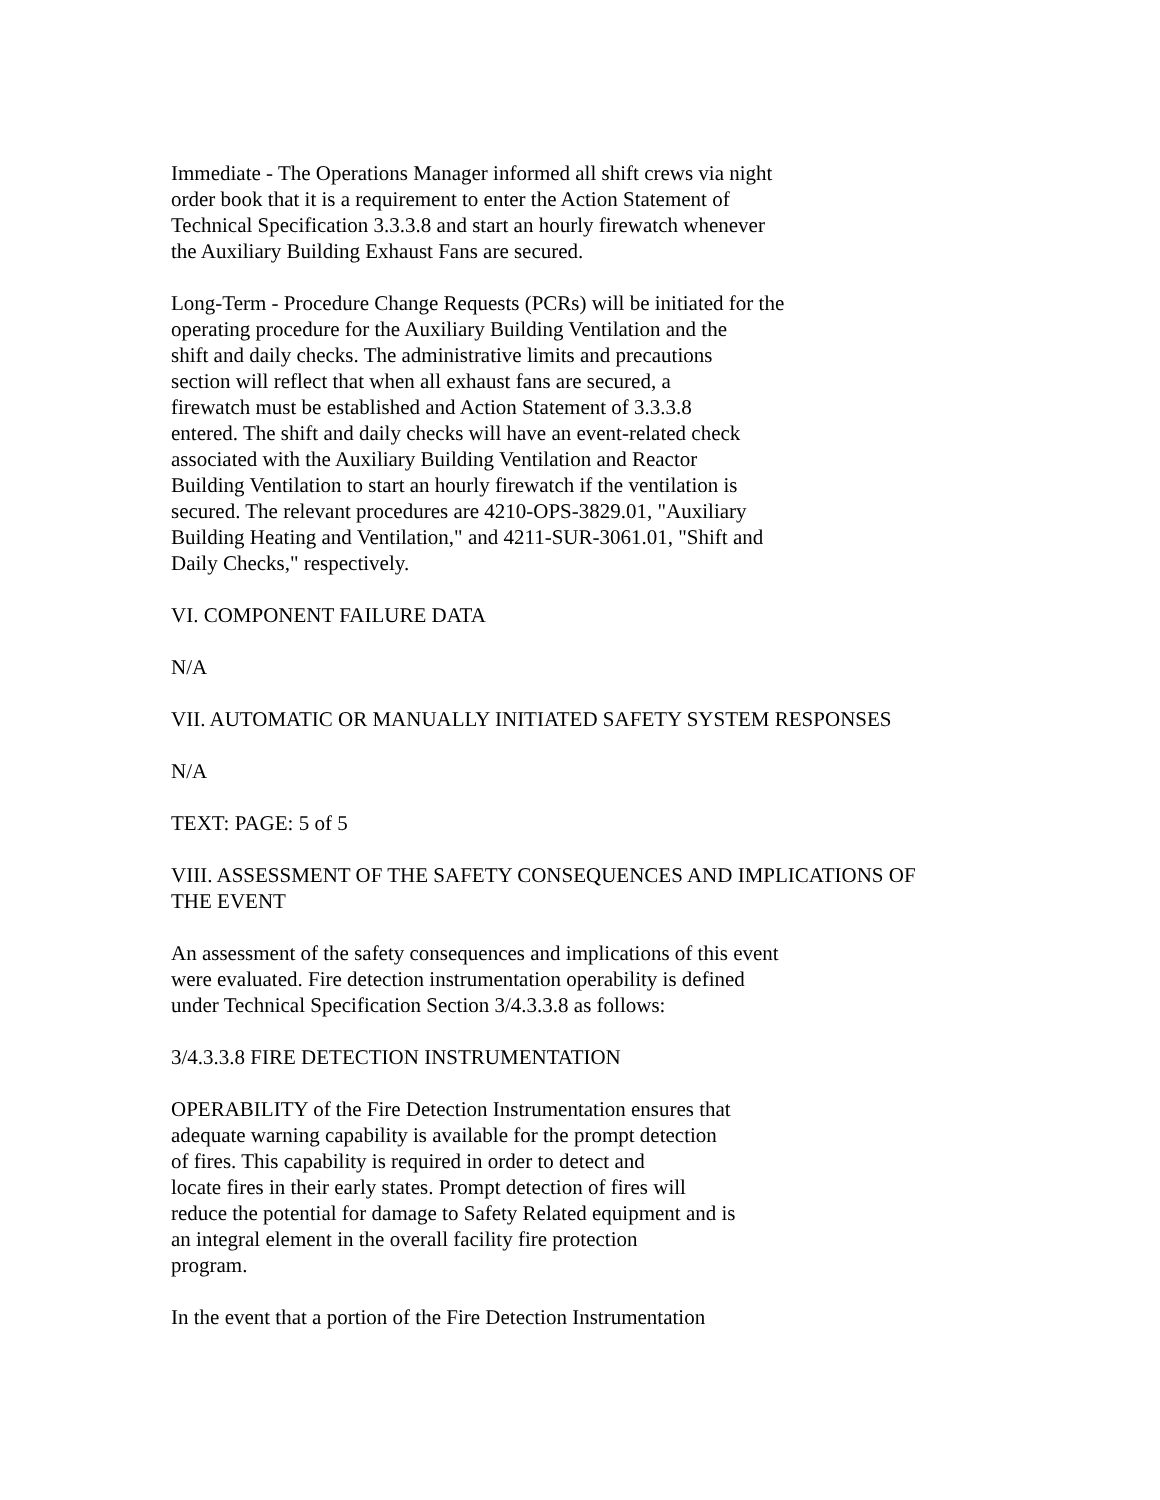Immediate - The Operations Manager informed all shift crews via night
order book that it is a requirement to enter the Action Statement of
Technical Specification 3.3.3.8 and start an hourly firewatch whenever
the Auxiliary Building Exhaust Fans are secured.
Long-Term - Procedure Change Requests (PCRs) will be initiated for the
operating procedure for the Auxiliary Building Ventilation and the
shift and daily checks. The administrative limits and precautions
section will reflect that when all exhaust fans are secured, a
firewatch must be established and Action Statement of 3.3.3.8
entered. The shift and daily checks will have an event-related check
associated with the Auxiliary Building Ventilation and Reactor
Building Ventilation to start an hourly firewatch if the ventilation is
secured. The relevant procedures are 4210-OPS-3829.01, "Auxiliary
Building Heating and Ventilation," and 4211-SUR-3061.01, "Shift and
Daily Checks," respectively.
VI. COMPONENT FAILURE DATA
N/A
VII. AUTOMATIC OR MANUALLY INITIATED SAFETY SYSTEM RESPONSES
N/A
TEXT: PAGE: 5 of 5
VIII. ASSESSMENT OF THE SAFETY CONSEQUENCES AND IMPLICATIONS OF
THE EVENT
An assessment of the safety consequences and implications of this event
were evaluated. Fire detection instrumentation operability is defined
under Technical Specification Section 3/4.3.3.8 as follows:
3/4.3.3.8 FIRE DETECTION INSTRUMENTATION
OPERABILITY of the Fire Detection Instrumentation ensures that
adequate warning capability is available for the prompt detection
of fires. This capability is required in order to detect and
locate fires in their early states. Prompt detection of fires will
reduce the potential for damage to Safety Related equipment and is
an integral element in the overall facility fire protection
program.
In the event that a portion of the Fire Detection Instrumentation